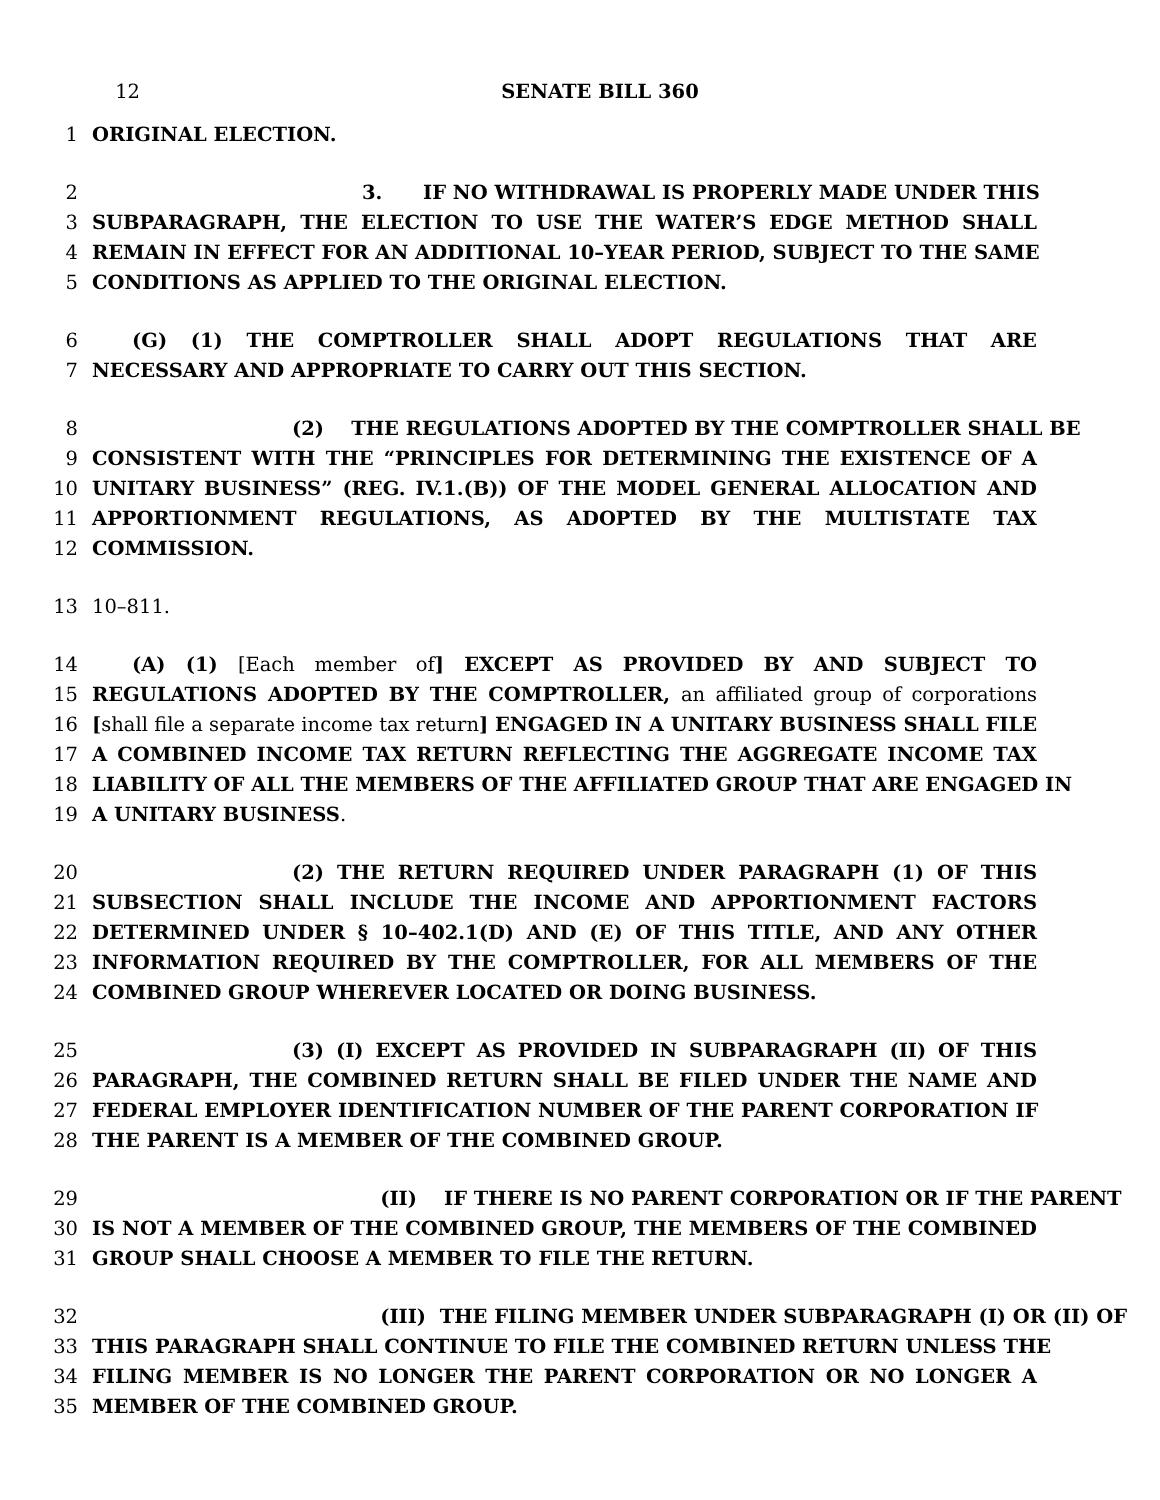12 SENATE BILL 360
1 ORIGINAL ELECTION.
2 3. IF NO WITHDRAWAL IS PROPERLY MADE UNDER THIS
3 SUBPARAGRAPH, THE ELECTION TO USE THE WATER’S EDGE METHOD SHALL
4 REMAIN IN EFFECT FOR AN ADDITIONAL 10–YEAR PERIOD, SUBJECT TO THE SAME
5 CONDITIONS AS APPLIED TO THE ORIGINAL ELECTION.
6 (G) (1) THE COMPTROLLER SHALL ADOPT REGULATIONS THAT ARE
7 NECESSARY AND APPROPRIATE TO CARRY OUT THIS SECTION.
8 (2) THE REGULATIONS ADOPTED BY THE COMPTROLLER SHALL BE
9 CONSISTENT WITH THE “PRINCIPLES FOR DETERMINING THE EXISTENCE OF A
10 UNITARY BUSINESS” (REG. IV.1.(B)) OF THE MODEL GENERAL ALLOCATION AND
11 APPORTIONMENT REGULATIONS, AS ADOPTED BY THE MULTISTATE TAX
12 COMMISSION.
13 10–811.
14 (A) (1) [Each member of] EXCEPT AS PROVIDED BY AND SUBJECT TO
15 REGULATIONS ADOPTED BY THE COMPTROLLER, an affiliated group of corporations
16 [shall file a separate income tax return] ENGAGED IN A UNITARY BUSINESS SHALL FILE
17 A COMBINED INCOME TAX RETURN REFLECTING THE AGGREGATE INCOME TAX
18 LIABILITY OF ALL THE MEMBERS OF THE AFFILIATED GROUP THAT ARE ENGAGED IN
19 A UNITARY BUSINESS.
20 (2) THE RETURN REQUIRED UNDER PARAGRAPH (1) OF THIS
21 SUBSECTION SHALL INCLUDE THE INCOME AND APPORTIONMENT FACTORS
22 DETERMINED UNDER § 10–402.1(D) AND (E) OF THIS TITLE, AND ANY OTHER
23 INFORMATION REQUIRED BY THE COMPTROLLER, FOR ALL MEMBERS OF THE
24 COMBINED GROUP WHEREVER LOCATED OR DOING BUSINESS.
25 (3) (I) EXCEPT AS PROVIDED IN SUBPARAGRAPH (II) OF THIS
26 PARAGRAPH, THE COMBINED RETURN SHALL BE FILED UNDER THE NAME AND
27 FEDERAL EMPLOYER IDENTIFICATION NUMBER OF THE PARENT CORPORATION IF
28 THE PARENT IS A MEMBER OF THE COMBINED GROUP.
29 (II) IF THERE IS NO PARENT CORPORATION OR IF THE PARENT
30 IS NOT A MEMBER OF THE COMBINED GROUP, THE MEMBERS OF THE COMBINED
31 GROUP SHALL CHOOSE A MEMBER TO FILE THE RETURN.
32 (III) THE FILING MEMBER UNDER SUBPARAGRAPH (I) OR (II) OF
33 THIS PARAGRAPH SHALL CONTINUE TO FILE THE COMBINED RETURN UNLESS THE
34 FILING MEMBER IS NO LONGER THE PARENT CORPORATION OR NO LONGER A
35 MEMBER OF THE COMBINED GROUP.